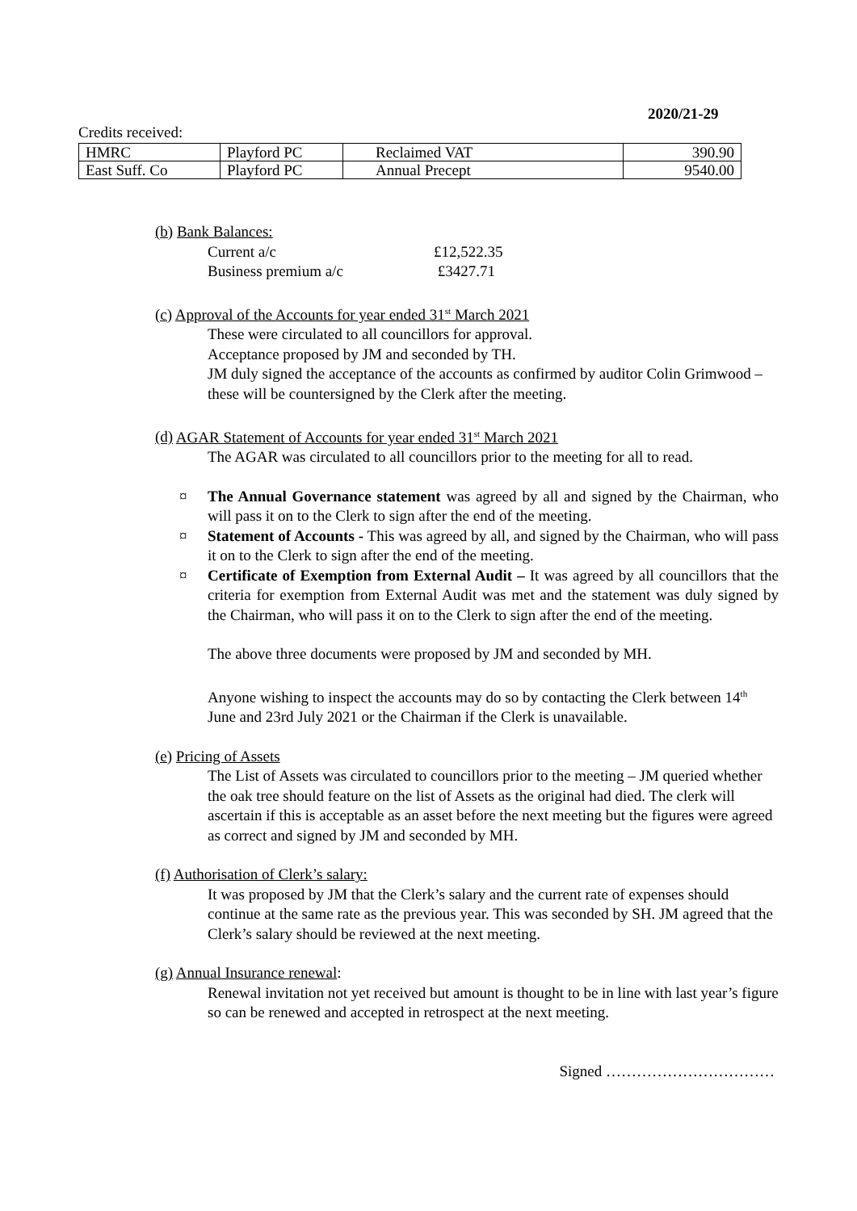2020/21-29
Credits received:
| HMRC | Playford PC | Reclaimed VAT | 390.90 |
| East Suff. Co | Playford PC | Annual Precept | 9540.00 |
(b) Bank Balances:
Current a/c £12,522.35
Business premium a/c £3427.71
(c) Approval of the Accounts for year ended 31<sup>st</sup> March 2021
These were circulated to all councillors for approval.
Acceptance proposed by JM and seconded by TH.
JM duly signed the acceptance of the accounts as confirmed by auditor Colin Grimwood – these will be countersigned by the Clerk after the meeting.
(d) AGAR Statement of Accounts for year ended 31<sup>st</sup> March 2021
The AGAR was circulated to all councillors prior to the meeting for all to read.
¤ The Annual Governance statement was agreed by all and signed by the Chairman, who will pass it on to the Clerk to sign after the end of the meeting.
¤ Statement of Accounts - This was agreed by all, and signed by the Chairman, who will pass it on to the Clerk to sign after the end of the meeting.
¤ Certificate of Exemption from External Audit – It was agreed by all councillors that the criteria for exemption from External Audit was met and the statement was duly signed by the Chairman, who will pass it on to the Clerk to sign after the end of the meeting.
The above three documents were proposed by JM and seconded by MH.
Anyone wishing to inspect the accounts may do so by contacting the Clerk between 14<sup>th</sup> June and 23rd July 2021 or the Chairman if the Clerk is unavailable.
(e) Pricing of Assets
The List of Assets was circulated to councillors prior to the meeting – JM queried whether the oak tree should feature on the list of Assets as the original had died. The clerk will ascertain if this is acceptable as an asset before the next meeting but the figures were agreed as correct and signed by JM and seconded by MH.
(f) Authorisation of Clerk’s salary:
It was proposed by JM that the Clerk’s salary and the current rate of expenses should continue at the same rate as the previous year. This was seconded by SH. JM agreed that the Clerk’s salary should be reviewed at the next meeting.
(g) Annual Insurance renewal:
Renewal invitation not yet received but amount is thought to be in line with last year’s figure so can be renewed and accepted in retrospect at the next meeting.
Signed ……………………………